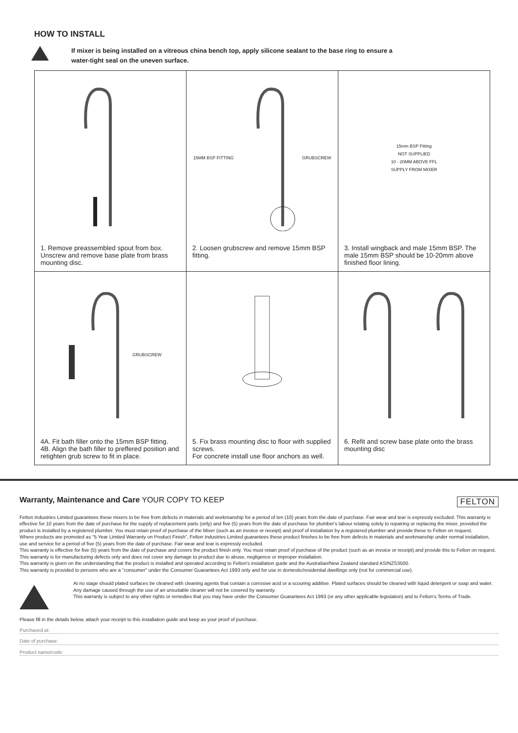HOW TO INSTALL
If mixer is being installed on a vitreous china bench top, apply silicone sealant to the base ring to ensure a
water-tight seal on the uneven surface.
| 1. Remove preassembled spout from box. Unscrew and remove base plate from brass mounting disc. | 15MM BSP FITTING GRUBSCREW 2. Loosen grubscrew and remove 15mm BSP fitting. | 15mm BSP Fitting NOT SUPPLIED 10 - 20MM ABOVE FFL SUPPLY FROM MIXER 3. Install wingback and male 15mm BSP. The male 15mm BSP should be 10-20mm above finished floor lining. |
| GRUBSCREW 4A. Fit bath filler onto the 15mm BSP fitting. 4B. Align the bath filler to preffered position and retighten grub screw to fit in place. | 5. Fix brass mounting disc to floor with supplied screws. For concrete install use floor anchors as well. | 6. Refit and screw base plate onto the brass mounting disc |
Warranty, Maintenance and Care YOUR COPY TO KEEP FELTON
Felton Industries Limited guarantees these mixers to be free from defects in materials and workmanship for a period of ten (10) years from the date of purchase. Fair wear and tear is expressly excluded. This warranty is effective for 10 years from the date of purchase for the supply of replacement parts (only) and five (5) years from the date of purchase for plumber's labour relating solely to repairing or replacing the mixer, provided the product is installed by a registered plumber. You must retain proof of purchase of the Mixer (such as an invoice or receipt) and proof of installation by a registered plumber and provide these to Felton on request.
Where products are promoted as "5 Year Limited Warranty on Product Finish", Felton Industries Limited guarantees these product finishes to be free from defects in materials and workmanship under normal installation, use and service for a period of five (5) years from the date of purchase. Fair wear and tear is expressly excluded.
This warranty is effective for five (5) years from the date of purchase and covers the product finish only. You must retain proof of purchase of the product (such as an invoice or receipt) and provide this to Felton on request. This warranty is for manufacturing defects only and does not cover any damage to product due to abuse, negligence or improper installation.
This warranty is given on the understanding that the product is installed and operated according to Felton's installation guide and the Australian/New Zealand standard AS/NZS3500.
This warranty is provided to persons who are a "consumer" under the Consumer Guarantees Act 1993 only and for use in domestic/residential dwellings only (not for commercial use).
At no stage should plated surfaces be cleaned with cleaning agents that contain a corrosive acid or a scouring additive. Plated surfaces should be cleaned with liquid detergent or soap and water. Any damage caused through the use of an unsuitable cleaner will not be covered by warranty.
This warranty is subject to any other rights or remedies that you may have under the Consumer Guarantees Act 1993 (or any other applicable legislation) and to Felton's Terms of Trade.
Please fill in the details below, attach your receipt to this installation guide and keep as your proof of purchase.
Purchased at:
Date of purchase:
Product name/code: